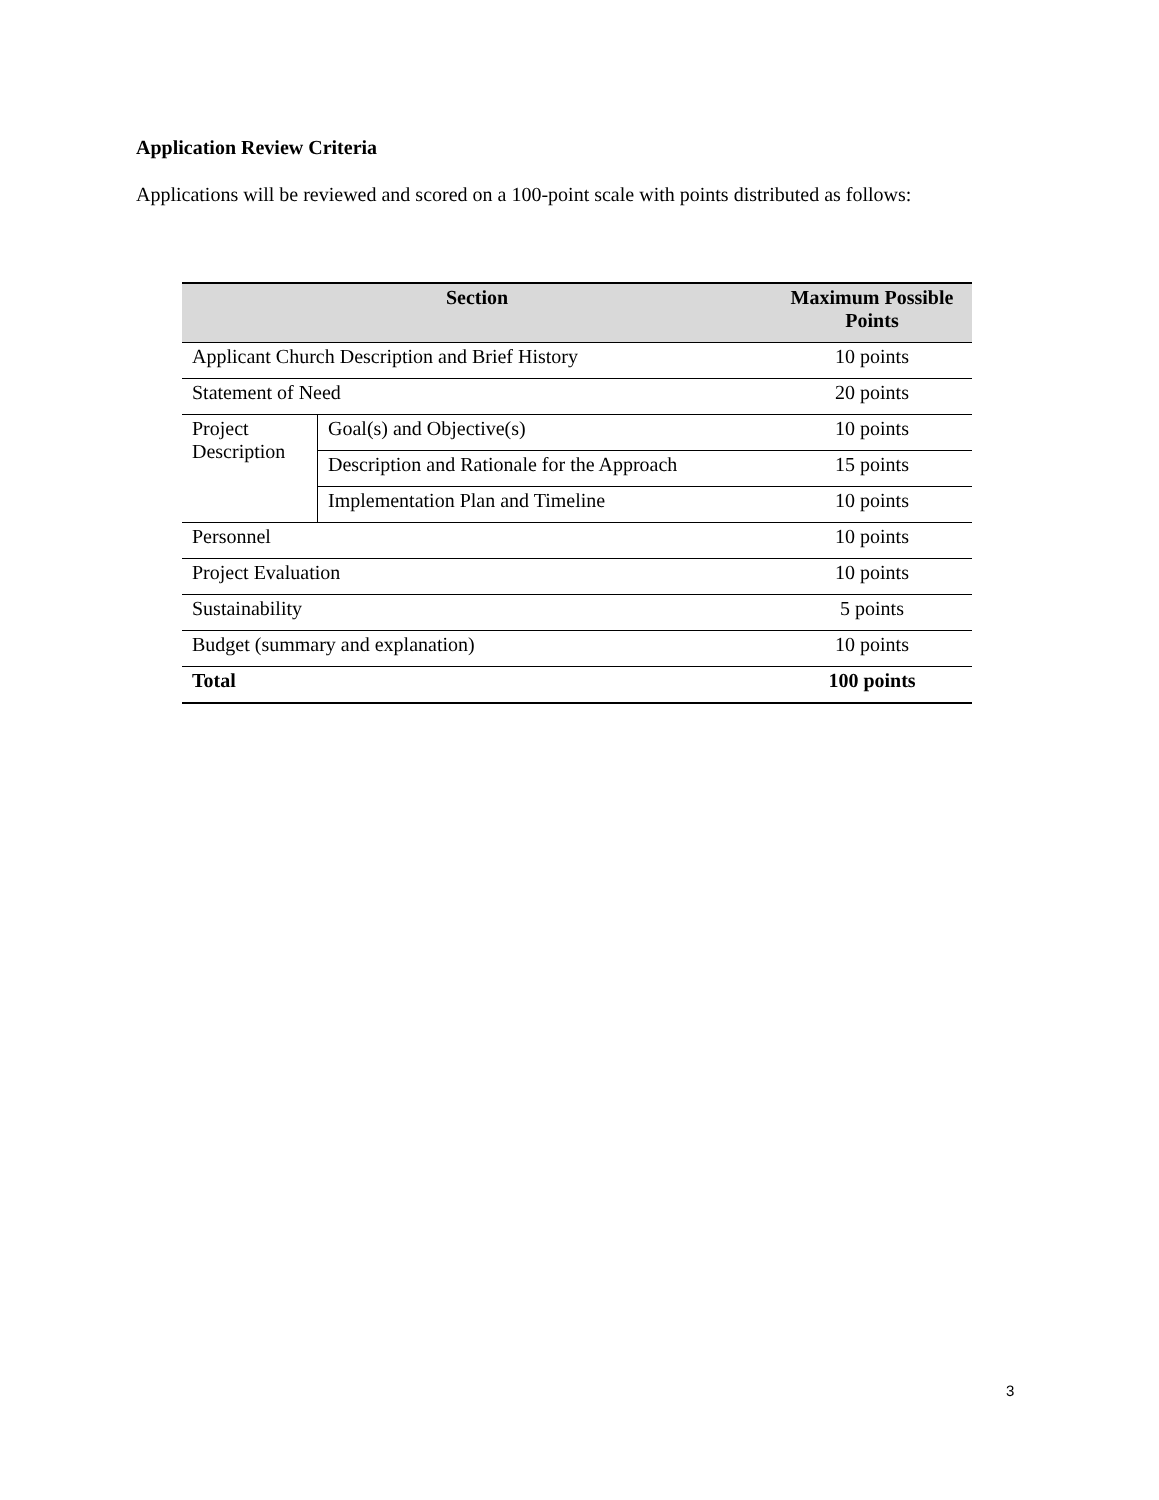Application Review Criteria
Applications will be reviewed and scored on a 100-point scale with points distributed as follows:
| Section | | Maximum Possible Points |
| --- | --- | --- |
| Applicant Church Description and Brief History | | 10 points |
| Statement of Need | | 20 points |
| Project Description | Goal(s) and Objective(s) | 10 points |
| | Description and Rationale for the Approach | 15 points |
| | Implementation Plan and Timeline | 10 points |
| Personnel | | 10 points |
| Project Evaluation | | 10 points |
| Sustainability | | 5 points |
| Budget (summary and explanation) | | 10 points |
| Total | | 100 points |
3